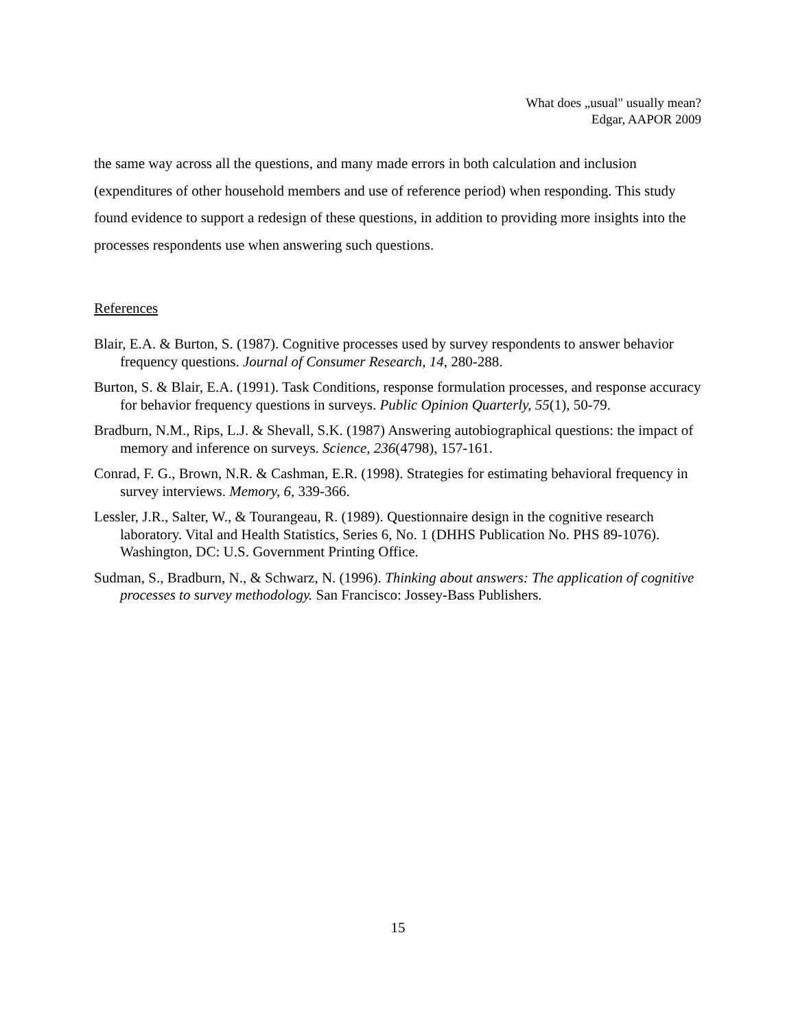What does „usual" usually mean?
Edgar, AAPOR 2009
the same way across all the questions, and many made errors in both calculation and inclusion (expenditures of other household members and use of reference period) when responding. This study found evidence to support a redesign of these questions, in addition to providing more insights into the processes respondents use when answering such questions.
References
Blair, E.A. & Burton, S. (1987). Cognitive processes used by survey respondents to answer behavior frequency questions. Journal of Consumer Research, 14, 280-288.
Burton, S. & Blair, E.A. (1991). Task Conditions, response formulation processes, and response accuracy for behavior frequency questions in surveys. Public Opinion Quarterly, 55(1), 50-79.
Bradburn, N.M., Rips, L.J. & Shevall, S.K. (1987) Answering autobiographical questions: the impact of memory and inference on surveys. Science, 236(4798), 157-161.
Conrad, F. G., Brown, N.R. & Cashman, E.R. (1998). Strategies for estimating behavioral frequency in survey interviews. Memory, 6, 339-366.
Lessler, J.R., Salter, W., & Tourangeau, R. (1989). Questionnaire design in the cognitive research laboratory. Vital and Health Statistics, Series 6, No. 1 (DHHS Publication No. PHS 89-1076). Washington, DC: U.S. Government Printing Office.
Sudman, S., Bradburn, N., & Schwarz, N. (1996). Thinking about answers: The application of cognitive processes to survey methodology. San Francisco: Jossey-Bass Publishers.
15